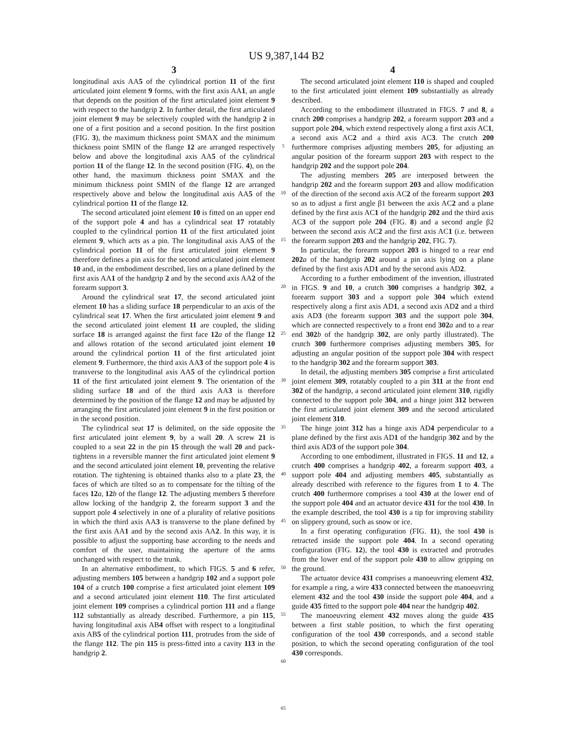US 9,387,144 B2
3
longitudinal axis AA5 of the cylindrical portion 11 of the first articulated joint element 9 forms, with the first axis AA1, an angle that depends on the position of the first articulated joint element 9 with respect to the handgrip 2. In further detail, the first articulated joint element 9 may be selectively coupled with the handgrip 2 in one of a first position and a second position. In the first position (FIG. 3), the maximum thickness point SMAX and the minimum thickness point SMIN of the flange 12 are arranged respectively below and above the longitudinal axis AA5 of the cylindrical portion 11 of the flange 12. In the second position (FIG. 4), on the other hand, the maximum thickness point SMAX and the minimum thickness point SMIN of the flange 12 are arranged respectively above and below the longitudinal axis AA5 of the cylindrical portion 11 of the flange 12.
The second articulated joint element 10 is fitted on an upper end of the support pole 4 and has a cylindrical seat 17 rotatably coupled to the cylindrical portion 11 of the first articulated joint element 9, which acts as a pin. The longitudinal axis AA5 of the cylindrical portion 11 of the first articulated joint element 9 therefore defines a pin axis for the second articulated joint element 10 and, in the embodiment described, lies on a plane defined by the first axis AA1 of the handgrip 2 and by the second axis AA2 of the forearm support 3.
Around the cylindrical seat 17, the second articulated joint element 10 has a sliding surface 18 perpendicular to an axis of the cylindrical seat 17. When the first articulated joint element 9 and the second articulated joint element 11 are coupled, the sliding surface 18 is arranged against the first face 12 a of the flange 12 and allows rotation of the second articulated joint element 10 around the cylindrical portion 11 of the first articulated joint element 9. Furthermore, the third axis AA3 of the support pole 4 is transverse to the longitudinal axis AA5 of the cylindrical portion 11 of the first articulated joint element 9. The orientation of the sliding surface 18 and of the third axis AA3 is therefore determined by the position of the flange 12 and may be adjusted by arranging the first articulated joint element 9 in the first position or in the second position.
The cylindrical seat 17 is delimited, on the side opposite the first articulated joint element 9, by a wall 20. A screw 21 is coupled to a seat 22 in the pin 15 through the wall 20 and pack-tightens in a reversible manner the first articulated joint element 9 and the second articulated joint element 10, preventing the relative rotation. The tightening is obtained thanks also to a plate 23, the faces of which are tilted so as to compensate for the tilting of the faces 12 a, 12 b of the flange 12. The adjusting members 5 therefore allow locking of the handgrip 2, the forearm support 3 and the support pole 4 selectively in one of a plurality of relative positions in which the third axis AA3 is transverse to the plane defined by the first axis AA1 and by the second axis AA2. In this way, it is possible to adjust the supporting base according to the needs and comfort of the user, maintaining the aperture of the arms unchanged with respect to the trunk.
In an alternative embodiment, to which FIGS. 5 and 6 refer, adjusting members 105 between a handgrip 102 and a support pole 104 of a crutch 100 comprise a first articulated joint element 109 and a second articulated joint element 110. The first articulated joint element 109 comprises a cylindrical portion 111 and a flange 112 substantially as already described. Furthermore, a pin 115, having longitudinal axis AB4 offset with respect to a longitudinal axis AB5 of the cylindrical portion 111, protrudes from the side of the flange 112. The pin 115 is press-fitted into a cavity 113 in the handgrip 2.
5
10
15
20
25
30
35
40
45
50
55
60
65
4
The second articulated joint element 110 is shaped and coupled to the first articulated joint element 109 substantially as already described.
According to the embodiment illustrated in FIGS. 7 and 8, a crutch 200 comprises a handgrip 202, a forearm support 203 and a support pole 204, which extend respectively along a first axis AC1, a second axis AC2 and a third axis AC3. The crutch 200 furthermore comprises adjusting members 205, for adjusting an angular position of the forearm support 203 with respect to the handgrip 202 and the support pole 204.
The adjusting members 205 are interposed between the handgrip 202 and the forearm support 203 and allow modification of the direction of the second axis AC2 of the forearm support 203 so as to adjust a first angle β1 between the axis AC2 and a plane defined by the first axis AC1 of the handgrip 202 and the third axis AC3 of the support pole 204 (FIG. 8) and a second angle β2 between the second axis AC2 and the first axis AC1 (i.e. between the forearm support 203 and the handgrip 202, FIG. 7).
In particular, the forearm support 203 is hinged to a rear end 202 a of the handgrip 202 around a pin axis lying on a plane defined by the first axis AD1 and by the second axis AD2.
According to a further embodiment of the invention, illustrated in FIGS. 9 and 10, a crutch 300 comprises a handgrip 302, a forearm support 303 and a support pole 304 which extend respectively along a first axis AD1, a second axis AD2 and a third axis AD3 (the forearm support 303 and the support pole 304, which are connected respectively to a front end 302 a and to a rear end 302 b of the handgrip 302, are only partly illustrated). The crutch 300 furthermore comprises adjusting members 305, for adjusting an angular position of the support pole 304 with respect to the handgrip 302 and the forearm support 303.
In detail, the adjusting members 305 comprise a first articulated joint element 309, rotatably coupled to a pin 311 at the front end 302 of the handgrip, a second articulated joint element 310, rigidly connected to the support pole 304, and a hinge joint 312 between the first articulated joint element 309 and the second articulated joint element 310.
The hinge joint 312 has a hinge axis AD4 perpendicular to a plane defined by the first axis AD1 of the handgrip 302 and by the third axis AD3 of the support pole 304.
According to one embodiment, illustrated in FIGS. 11 and 12, a crutch 400 comprises a handgrip 402, a forearm support 403, a support pole 404 and adjusting members 405, substantially as already described with reference to the figures from 1 to 4. The crutch 400 furthermore comprises a tool 430 at the lower end of the support pole 404 and an actuator device 431 for the tool 430. In the example described, the tool 430 is a tip for improving stability on slippery ground, such as snow or ice.
In a first operating configuration (FIG. 11), the tool 430 is retracted inside the support pole 404. In a second operating configuration (FIG. 12), the tool 430 is extracted and protrudes from the lower end of the support pole 430 to allow gripping on the ground.
The actuator device 431 comprises a manoeuvring element 432, for example a ring, a wire 433 connected between the manoeuvring element 432 and the tool 430 inside the support pole 404, and a guide 435 fitted to the support pole 404 near the handgrip 402.
The manoeuvring element 432 moves along the guide 435 between a first stable position, to which the first operating configuration of the tool 430 corresponds, and a second stable position, to which the second operating configuration of the tool 430 corresponds.